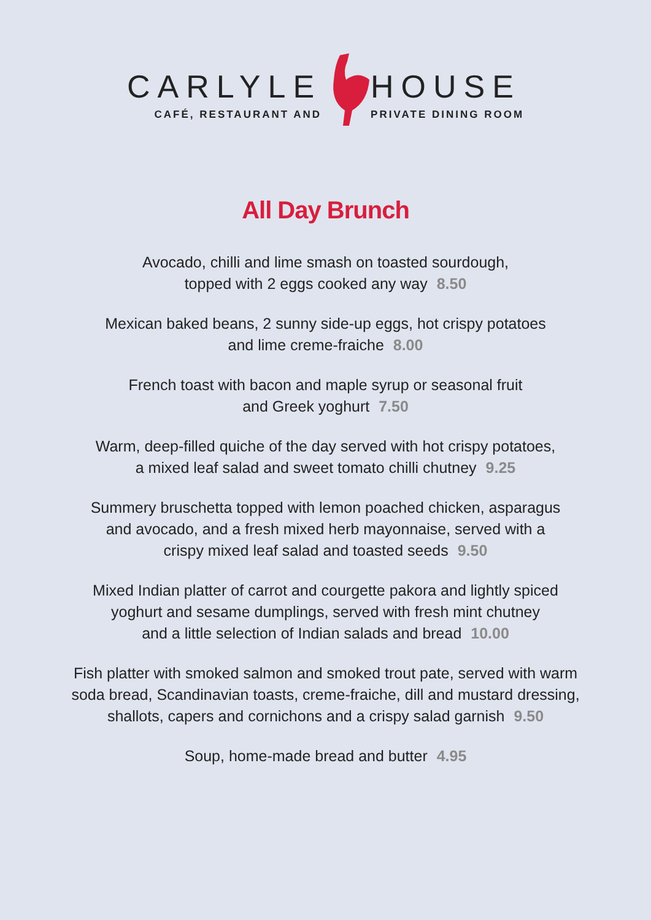CARLYLE
CAFÉ, RESTAURANT AND
HOUSE
PRIVATE DINING ROOM
All Day Brunch
Avocado, chilli and lime smash on toasted sourdough,
topped with 2 eggs cooked any way 8.50
Mexican baked beans, 2 sunny side-up eggs, hot crispy potatoes
and lime creme-fraiche 8.00
French toast with bacon and maple syrup or seasonal fruit
and Greek yoghurt 7.50
Warm, deep-filled quiche of the day served with hot crispy potatoes,
a mixed leaf salad and sweet tomato chilli chutney 9.25
Summery bruschetta topped with lemon poached chicken, asparagus
and avocado, and a fresh mixed herb mayonnaise, served with a
crispy mixed leaf salad and toasted seeds 9.50
Mixed Indian platter of carrot and courgette pakora and lightly spiced
yoghurt and sesame dumplings, served with fresh mint chutney
and a little selection of Indian salads and bread 10.00
Fish platter with smoked salmon and smoked trout pate, served with warm
soda bread, Scandinavian toasts, creme-fraiche, dill and mustard dressing,
shallots, capers and cornichons and a crispy salad garnish 9.50
Soup, home-made bread and butter 4.95